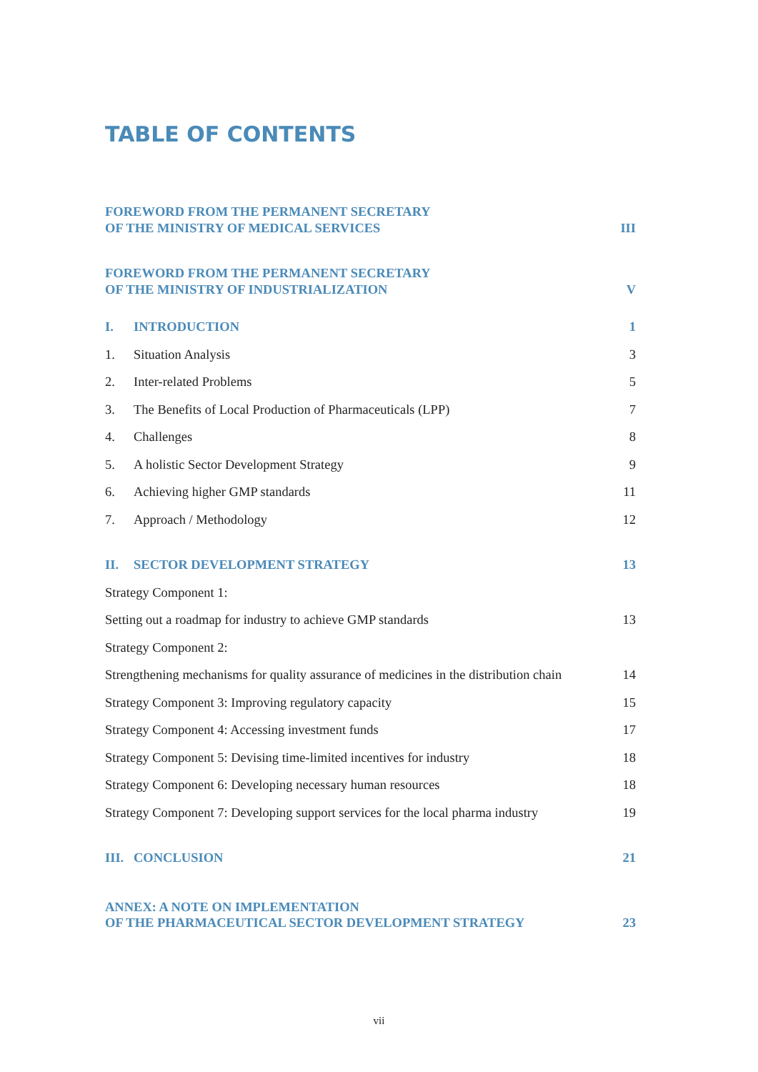TABLE OF CONTENTS
FOREWORD FROM THE PERMANENT SECRETARY
OF THE MINISTRY OF MEDICAL SERVICES III
FOREWORD FROM THE PERMANENT SECRETARY
OF THE MINISTRY OF INDUSTRIALIZATION V
I. INTRODUCTION 1
1. Situation Analysis 3
2. Inter-related Problems 5
3. The Benefits of Local Production of Pharmaceuticals (LPP) 7
4. Challenges 8
5. A holistic Sector Development Strategy 9
6. Achieving higher GMP standards 11
7. Approach / Methodology 12
II. SECTOR DEVELOPMENT STRATEGY 13
Strategy Component 1:
Setting out a roadmap for industry to achieve GMP standards 13
Strategy Component 2:
Strengthening mechanisms for quality assurance of medicines in the distribution chain 14
Strategy Component 3: Improving regulatory capacity 15
Strategy Component 4: Accessing investment funds 17
Strategy Component 5: Devising time-limited incentives for industry 18
Strategy Component 6: Developing necessary human resources 18
Strategy Component 7: Developing support services for the local pharma industry 19
III. CONCLUSION 21
ANNEX: A NOTE ON IMPLEMENTATION
OF THE PHARMACEUTICAL SECTOR DEVELOPMENT STRATEGY 23
vii